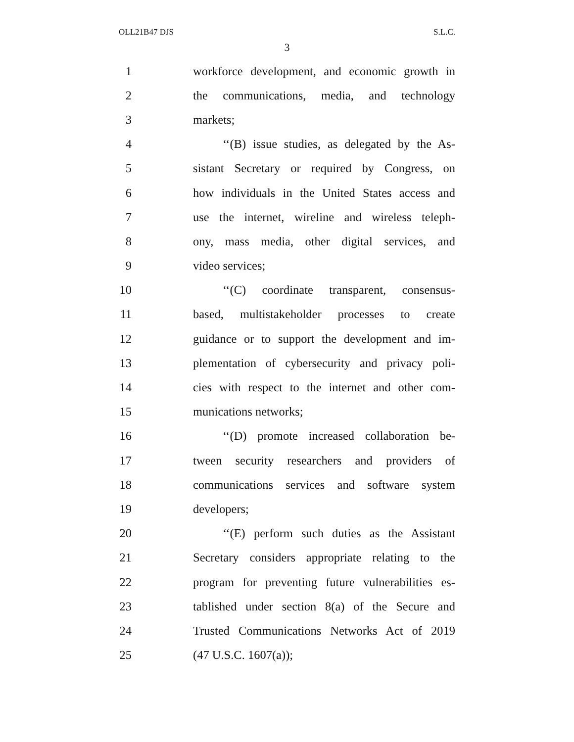OLL21B47 DJS S.L.C.
3
1 workforce development, and economic growth in
2 the communications, media, and technology
3 markets;
4 ‘‘(B) issue studies, as delegated by the As-
5 sistant Secretary or required by Congress, on
6 how individuals in the United States access and
7 use the internet, wireline and wireless teleph-
8 ony, mass media, other digital services, and
9 video services;
10 ‘‘(C) coordinate transparent, consensus-
11 based, multistakeholder processes to create
12 guidance or to support the development and im-
13 plementation of cybersecurity and privacy poli-
14 cies with respect to the internet and other com-
15 munications networks;
16 ‘‘(D) promote increased collaboration be-
17 tween security researchers and providers of
18 communications services and software system
19 developers;
20 ‘‘(E) perform such duties as the Assistant
21 Secretary considers appropriate relating to the
22 program for preventing future vulnerabilities es-
23 tablished under section 8(a) of the Secure and
24 Trusted Communications Networks Act of 2019
25 (47 U.S.C. 1607(a));